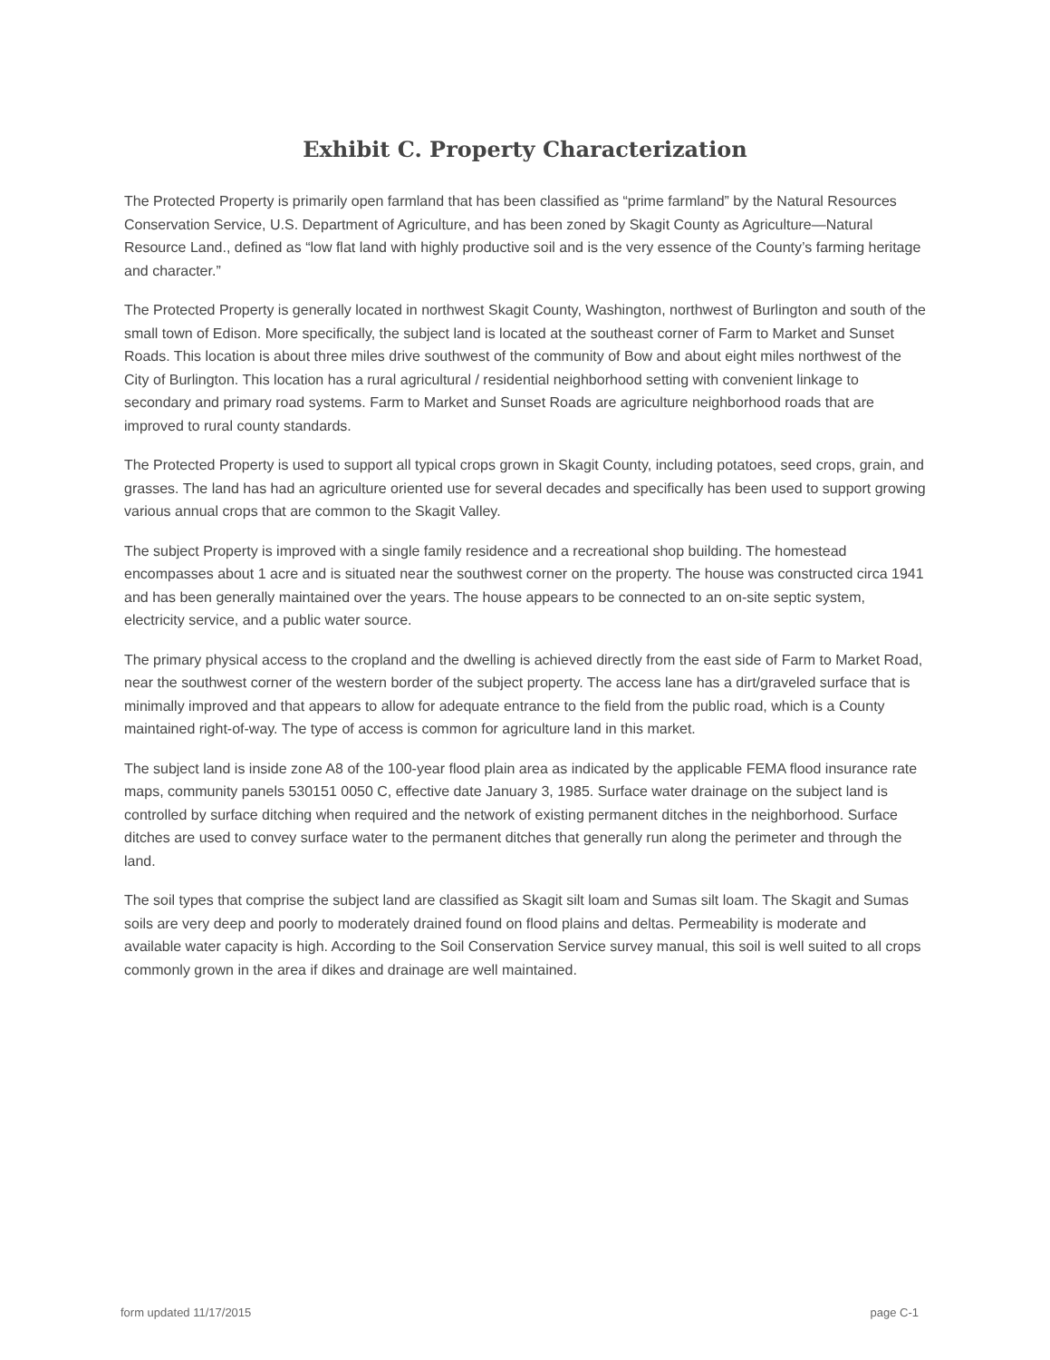Exhibit C. Property Characterization
The Protected Property is primarily open farmland that has been classified as “prime farmland” by the Natural Resources Conservation Service, U.S. Department of Agriculture, and has been zoned by Skagit County as Agriculture—Natural Resource Land., defined as “low flat land with highly productive soil and is the very essence of the County’s farming heritage and character.”
The Protected Property is generally located in northwest Skagit County, Washington, northwest of Burlington and south of the small town of Edison. More specifically, the subject land is located at the southeast corner of Farm to Market and Sunset Roads. This location is about three miles drive southwest of the community of Bow and about eight miles northwest of the City of Burlington. This location has a rural agricultural / residential neighborhood setting with convenient linkage to secondary and primary road systems. Farm to Market and Sunset Roads are agriculture neighborhood roads that are improved to rural county standards.
The Protected Property is used to support all typical crops grown in Skagit County, including potatoes, seed crops, grain, and grasses. The land has had an agriculture oriented use for several decades and specifically has been used to support growing various annual crops that are common to the Skagit Valley.
The subject Property is improved with a single family residence and a recreational shop building. The homestead encompasses about 1 acre and is situated near the southwest corner on the property. The house was constructed circa 1941 and has been generally maintained over the years. The house appears to be connected to an on-site septic system, electricity service, and a public water source.
The primary physical access to the cropland and the dwelling is achieved directly from the east side of Farm to Market Road, near the southwest corner of the western border of the subject property. The access lane has a dirt/graveled surface that is minimally improved and that appears to allow for adequate entrance to the field from the public road, which is a County maintained right-of-way. The type of access is common for agriculture land in this market.
The subject land is inside zone A8 of the 100-year flood plain area as indicated by the applicable FEMA flood insurance rate maps, community panels 530151 0050 C, effective date January 3, 1985. Surface water drainage on the subject land is controlled by surface ditching when required and the network of existing permanent ditches in the neighborhood. Surface ditches are used to convey surface water to the permanent ditches that generally run along the perimeter and through the land.
The soil types that comprise the subject land are classified as Skagit silt loam and Sumas silt loam. The Skagit and Sumas soils are very deep and poorly to moderately drained found on flood plains and deltas. Permeability is moderate and available water capacity is high. According to the Soil Conservation Service survey manual, this soil is well suited to all crops commonly grown in the area if dikes and drainage are well maintained.
form updated 11/17/2015 page C-1